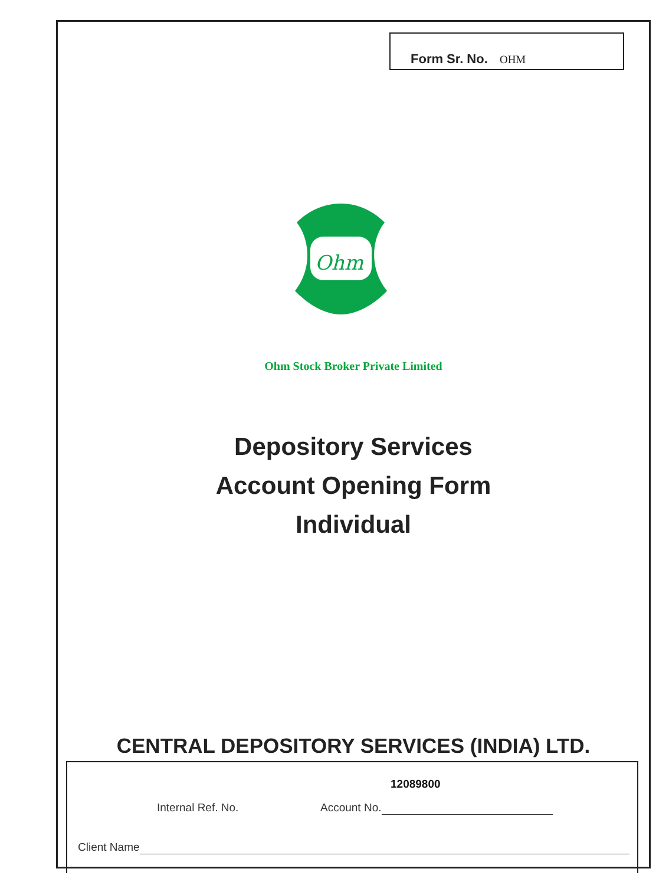Form Sr. No. OHM
Ohm
Ohm Stock Broker Private Limited
Depository Services
Account Opening Form
Individual
CENTRAL DEPOSITORY SERVICES (INDIA) LTD.
12089800
Internal Ref. No. Account No.
Client Name